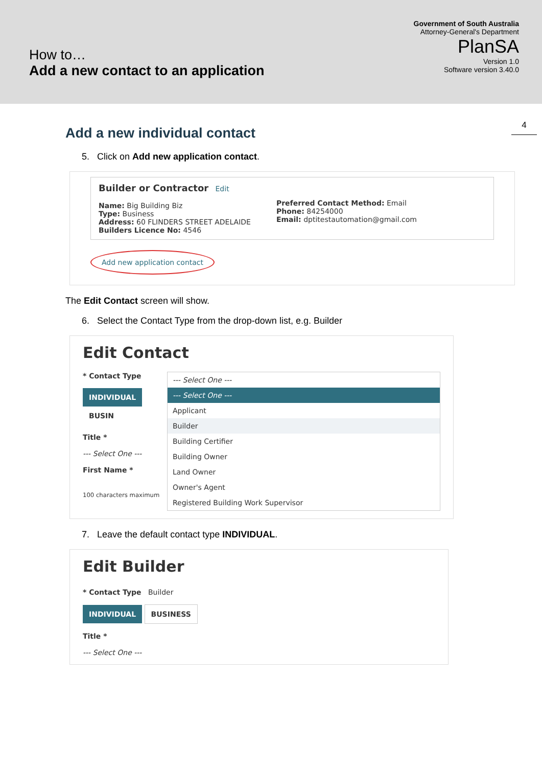How to…
Add a new contact to an application
Government of South Australia
Attorney-General's Department
PlanSA
Version 1.0
Software version 3.40.0
4
Add a new individual contact
5. Click on Add new application contact.
Builder or Contractor Edit
Name: Big Building Biz
Type: Business
Address: 60 FLINDERS STREET ADELAIDE
Builders Licence No: 4546
Preferred Contact Method: Email
Phone: 84254000
Email: dptitestautomation@gmail.com
Add new application contact
The Edit Contact screen will show.
6. Select the Contact Type from the drop-down list, e.g. Builder
Edit Contact
* Contact Type
INDIVIDUAL BUSIN
Title *
--- Select One ---
First Name *
100 characters maximum
--- Select One ---
--- Select One ---
Applicant
Builder
Building Certifier
Building Owner
Land Owner
Owner's Agent
Registered Building Work Supervisor
7. Leave the default contact type INDIVIDUAL.
Edit Builder
* Contact Type Builder
INDIVIDUAL BUSINESS
Title *
--- Select One ---